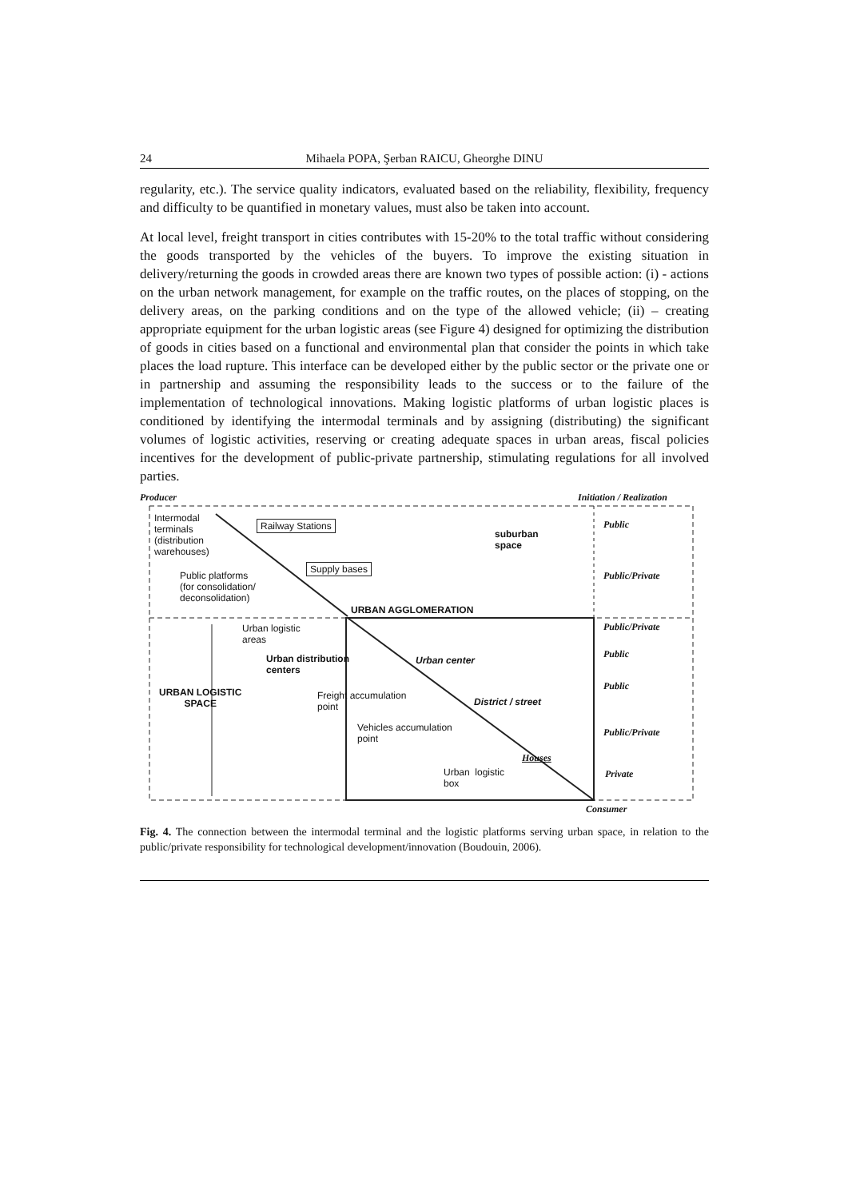24 Mihaela POPA, Şerban RAICU, Gheorghe DINU
regularity, etc.). The service quality indicators, evaluated based on the reliability, flexibility, frequency and difficulty to be quantified in monetary values, must also be taken into account.
At local level, freight transport in cities contributes with 15-20% to the total traffic without considering the goods transported by the vehicles of the buyers. To improve the existing situation in delivery/returning the goods in crowded areas there are known two types of possible action: (i) - actions on the urban network management, for example on the traffic routes, on the places of stopping, on the delivery areas, on the parking conditions and on the type of the allowed vehicle; (ii) – creating appropriate equipment for the urban logistic areas (see Figure 4) designed for optimizing the distribution of goods in cities based on a functional and environmental plan that consider the points in which take places the load rupture. This interface can be developed either by the public sector or the private one or in partnership and assuming the responsibility leads to the success or to the failure of the implementation of technological innovations. Making logistic platforms of urban logistic places is conditioned by identifying the intermodal terminals and by assigning (distributing) the significant volumes of logistic activities, reserving or creating adequate spaces in urban areas, fiscal policies incentives for the development of public-private partnership, stimulating regulations for all involved parties.
Producer Initiation / Realization
Intermodal
terminals
(distribution
warehouses)
Railway Stations
suburban
space
Public
Supply bases
Public platforms
(for consolidation/
deconsolidation)
Public/Private
URBAN AGGLOMERATION
Urban logistic
areas
Public/Private
Urban distribution
centers
Urban center
Public
URBAN LOGISTIC
SPACE
Freight accumulation
point District / street
Public
Vehicles accumulation
point
Public/Private
Houses
Urban logistic
box
Private
Consumer
Fig. 4. The connection between the intermodal terminal and the logistic platforms serving urban space, in relation to the public/private responsibility for technological development/innovation (Boudouin, 2006).